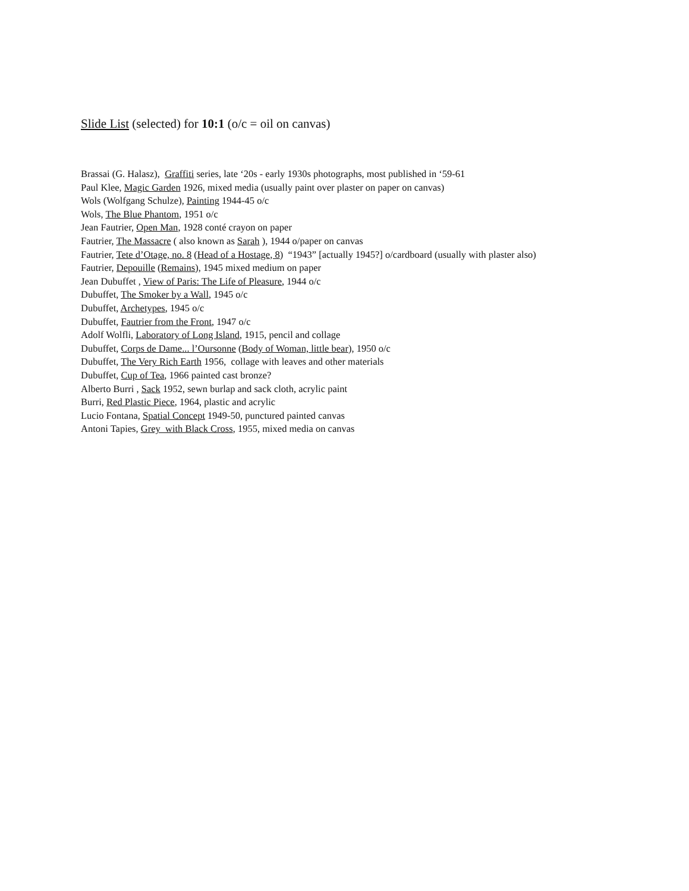Slide List (selected) for 10:1 (o/c = oil on canvas)
Brassai (G. Halasz), Graffiti series, late ‘20s - early 1930s photographs, most published in ‘59-61
Paul Klee, Magic Garden 1926, mixed media (usually paint over plaster on paper on canvas)
Wols (Wolfgang Schulze), Painting 1944-45 o/c
Wols, The Blue Phantom, 1951 o/c
Jean Fautrier, Open Man, 1928 conté crayon on paper
Fautrier, The Massacre ( also known as Sarah ), 1944 o/paper on canvas
Fautrier, Tete d’Otage, no. 8 (Head of a Hostage, 8) “1943” [actually 1945?] o/cardboard (usually with plaster also)
Fautrier, Depouille (Remains), 1945 mixed medium on paper
Jean Dubuffet , View of Paris: The Life of Pleasure, 1944 o/c
Dubuffet, The Smoker by a Wall, 1945 o/c
Dubuffet, Archetypes, 1945 o/c
Dubuffet, Fautrier from the Front, 1947 o/c
Adolf Wolfli, Laboratory of Long Island, 1915, pencil and collage
Dubuffet, Corps de Dame... l’Oursonne (Body of Woman, little bear), 1950 o/c
Dubuffet, The Very Rich Earth 1956, collage with leaves and other materials
Dubuffet, Cup of Tea, 1966 painted cast bronze?
Alberto Burri , Sack 1952, sewn burlap and sack cloth, acrylic paint
Burri, Red Plastic Piece, 1964, plastic and acrylic
Lucio Fontana, Spatial Concept 1949-50, punctured painted canvas
Antoni Tapies, Grey with Black Cross, 1955, mixed media on canvas